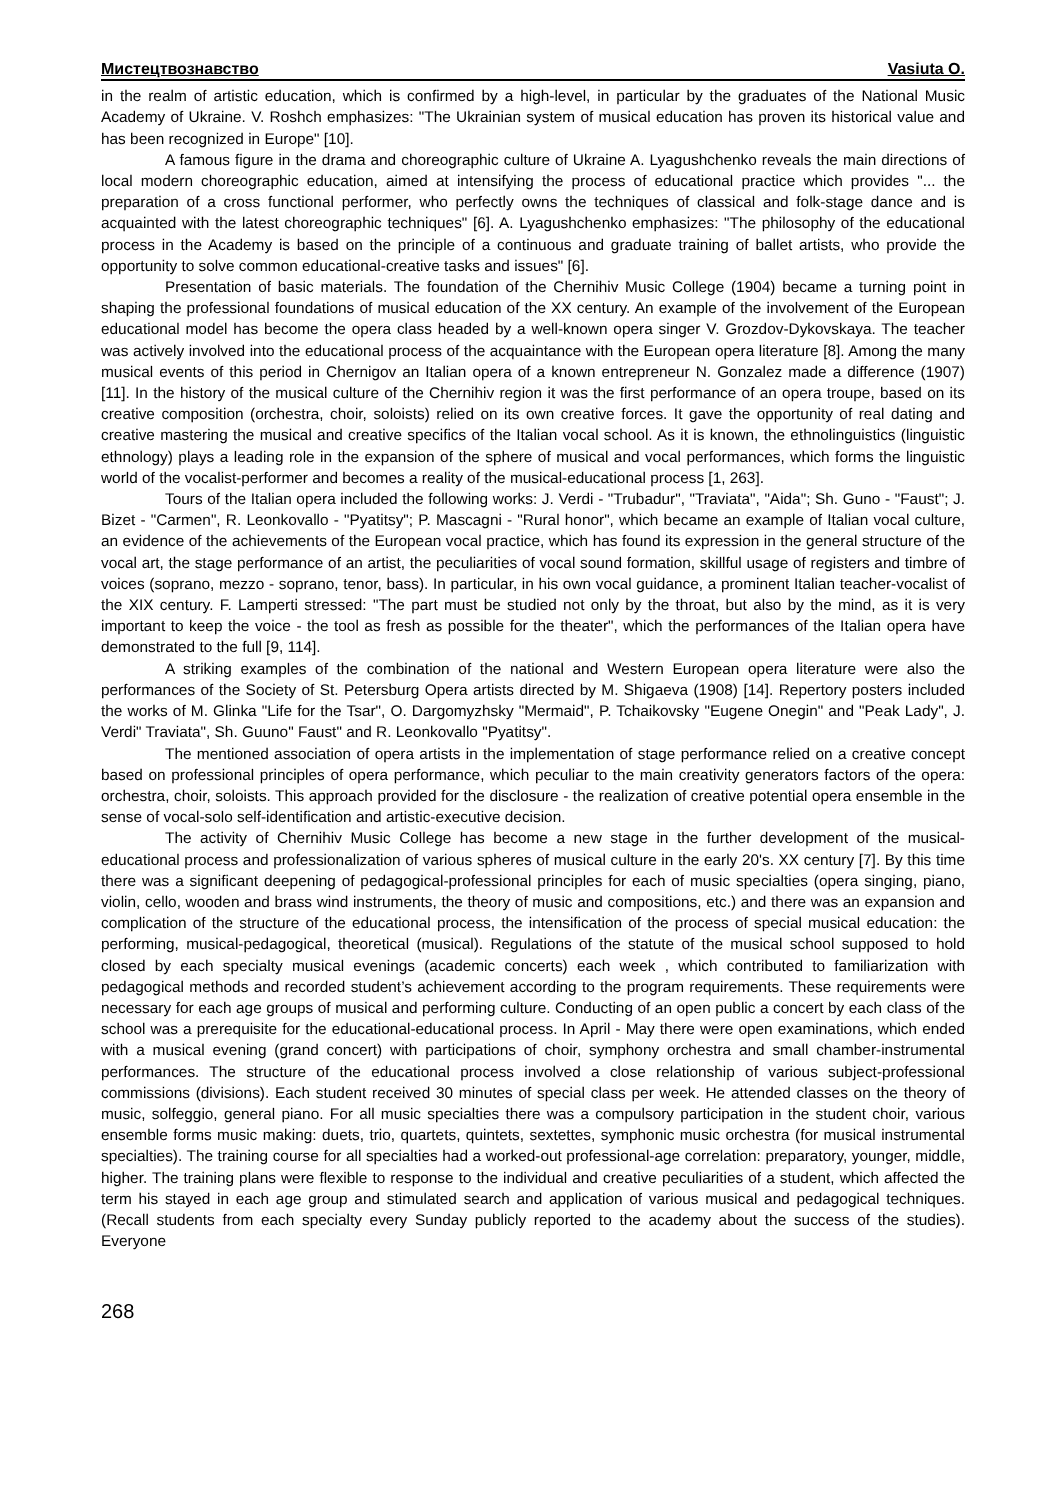Мистецтвознавство Vasiuta O.
in the realm of artistic education, which is confirmed by a high-level, in particular by the graduates of the National Music Academy of Ukraine. V. Roshch emphasizes: "The Ukrainian system of musical education has proven its historical value and has been recognized in Europe" [10].
A famous figure in the drama and choreographic culture of Ukraine A. Lyagushchenko reveals the main directions of local modern choreographic education, aimed at intensifying the process of educational practice which provides "... the preparation of a cross functional performer, who perfectly owns the techniques of classical and folk-stage dance and is acquainted with the latest choreographic techniques" [6]. A. Lyagushchenko emphasizes: "The philosophy of the educational process in the Academy is based on the principle of a continuous and graduate training of ballet artists, who provide the opportunity to solve common educational-creative tasks and issues" [6].
Presentation of basic materials. The foundation of the Chernihiv Music College (1904) became a turning point in shaping the professional foundations of musical education of the XX century. An example of the involvement of the European educational model has become the opera class headed by a well-known opera singer V. Grozdov-Dykovskaya. The teacher was actively involved into the educational process of the acquaintance with the European opera literature [8]. Among the many musical events of this period in Chernigov an Italian opera of a known entrepreneur N. Gonzalez made a difference (1907) [11]. In the history of the musical culture of the Chernihiv region it was the first performance of an opera troupe, based on its creative composition (orchestra, choir, soloists) relied on its own creative forces. It gave the opportunity of real dating and creative mastering the musical and creative specifics of the Italian vocal school. As it is known, the ethnolinguistics (linguistic ethnology) plays a leading role in the expansion of the sphere of musical and vocal performances, which forms the linguistic world of the vocalist-performer and becomes a reality of the musical-educational process [1, 263].
Tours of the Italian opera included the following works: J. Verdi - "Trubadur", "Traviata", "Aida"; Sh. Guno - "Faust"; J. Bizet - "Carmen", R. Leonkovallo - "Pyatitsy"; P. Mascagni - "Rural honor", which became an example of Italian vocal culture, an evidence of the achievements of the European vocal practice, which has found its expression in the general structure of the vocal art, the stage performance of an artist, the peculiarities of vocal sound formation, skillful usage of registers and timbre of voices (soprano, mezzo - soprano, tenor, bass). In particular, in his own vocal guidance, a prominent Italian teacher-vocalist of the XIX century. F. Lamperti stressed: "The part must be studied not only by the throat, but also by the mind, as it is very important to keep the voice - the tool as fresh as possible for the theater", which the performances of the Italian opera have demonstrated to the full [9, 114].
A striking examples of the combination of the national and Western European opera literature were also the performances of the Society of St. Petersburg Opera artists directed by M. Shigaeva (1908) [14]. Repertory posters included the works of M. Glinka "Life for the Tsar", O. Dargomyzhsky "Mermaid", P. Tchaikovsky "Eugene Onegin" and "Peak Lady", J. Verdi" Traviata", Sh. Guuno" Faust" and R. Leonkovallo "Pyatitsy".
The mentioned association of opera artists in the implementation of stage performance relied on a creative concept based on professional principles of opera performance, which peculiar to the main creativity generators factors of the opera: orchestra, choir, soloists. This approach provided for the disclosure - the realization of creative potential opera ensemble in the sense of vocal-solo self-identification and artistic-executive decision.
The activity of Chernihiv Music College has become a new stage in the further development of the musical-educational process and professionalization of various spheres of musical culture in the early 20's. XX century [7]. By this time there was a significant deepening of pedagogical-professional principles for each of music specialties (opera singing, piano, violin, cello, wooden and brass wind instruments, the theory of music and compositions, etc.) and there was an expansion and complication of the structure of the educational process, the intensification of the process of special musical education: the performing, musical-pedagogical, theoretical (musical). Regulations of the statute of the musical school supposed to hold closed by each specialty musical evenings (academic concerts) each week , which contributed to familiarization with pedagogical methods and recorded student’s achievement according to the program requirements. These requirements were necessary for each age groups of musical and performing culture. Conducting of an open public a concert by each class of the school was a prerequisite for the educational-educational process. In April - May there were open examinations, which ended with a musical evening (grand concert) with participations of choir, symphony orchestra and small chamber-instrumental performances. The structure of the educational process involved a close relationship of various subject-professional commissions (divisions). Each student received 30 minutes of special class per week. He attended classes on the theory of music, solfeggio, general piano. For all music specialties there was a compulsory participation in the student choir, various ensemble forms music making: duets, trio, quartets, quintets, sextettes, symphonic music orchestra (for musical instrumental specialties). The training course for all specialties had a worked-out professional-age correlation: preparatory, younger, middle, higher. The training plans were flexible to response to the individual and creative peculiarities of a student, which affected the term his stayed in each age group and stimulated search and application of various musical and pedagogical techniques. (Recall students from each specialty every Sunday publicly reported to the academy about the success of the studies). Everyone
268